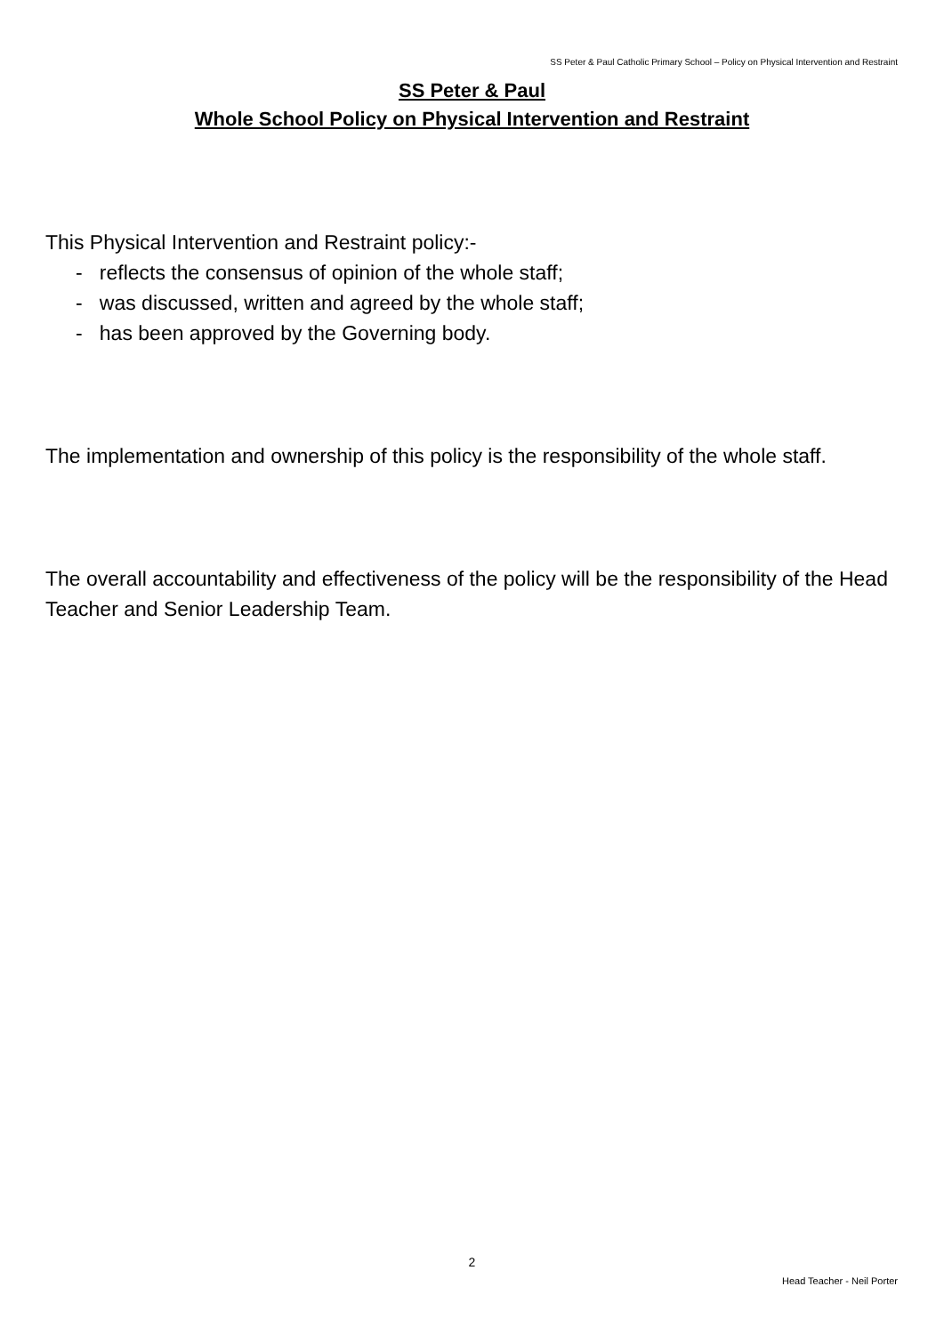SS Peter & Paul Catholic Primary School – Policy on Physical Intervention and Restraint
SS Peter & Paul
Whole School Policy on Physical Intervention and Restraint
This Physical Intervention and Restraint policy:-
- reflects the consensus of opinion of the whole staff;
- was discussed, written and agreed by the whole staff;
- has been approved by the Governing body.
The implementation and ownership of this policy is the responsibility of the whole staff.
The overall accountability and effectiveness of the policy will be the responsibility of the Head Teacher and Senior Leadership Team.
2
Head Teacher - Neil Porter